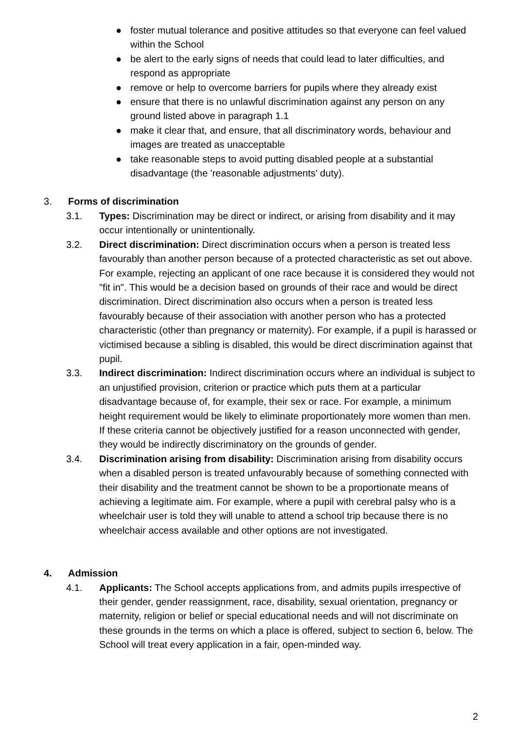● foster mutual tolerance and positive attitudes so that everyone can feel valued within the School
● be alert to the early signs of needs that could lead to later difficulties, and respond as appropriate
● remove or help to overcome barriers for pupils where they already exist
● ensure that there is no unlawful discrimination against any person on any ground listed above in paragraph 1.1
● make it clear that, and ensure, that all discriminatory words, behaviour and images are treated as unacceptable
● take reasonable steps to avoid putting disabled people at a substantial disadvantage (the 'reasonable adjustments' duty).
3. Forms of discrimination
3.1. Types: Discrimination may be direct or indirect, or arising from disability and it may occur intentionally or unintentionally.
3.2. Direct discrimination: Direct discrimination occurs when a person is treated less favourably than another person because of a protected characteristic as set out above. For example, rejecting an applicant of one race because it is considered they would not "fit in". This would be a decision based on grounds of their race and would be direct discrimination. Direct discrimination also occurs when a person is treated less favourably because of their association with another person who has a protected characteristic (other than pregnancy or maternity). For example, if a pupil is harassed or victimised because a sibling is disabled, this would be direct discrimination against that pupil.
3.3. Indirect discrimination: Indirect discrimination occurs where an individual is subject to an unjustified provision, criterion or practice which puts them at a particular disadvantage because of, for example, their sex or race. For example, a minimum height requirement would be likely to eliminate proportionately more women than men. If these criteria cannot be objectively justified for a reason unconnected with gender, they would be indirectly discriminatory on the grounds of gender.
3.4. Discrimination arising from disability: Discrimination arising from disability occurs when a disabled person is treated unfavourably because of something connected with their disability and the treatment cannot be shown to be a proportionate means of achieving a legitimate aim. For example, where a pupil with cerebral palsy who is a wheelchair user is told they will unable to attend a school trip because there is no wheelchair access available and other options are not investigated.
4. Admission
4.1. Applicants: The School accepts applications from, and admits pupils irrespective of their gender, gender reassignment, race, disability, sexual orientation, pregnancy or maternity, religion or belief or special educational needs and will not discriminate on these grounds in the terms on which a place is offered, subject to section 6, below. The School will treat every application in a fair, open-minded way.
2